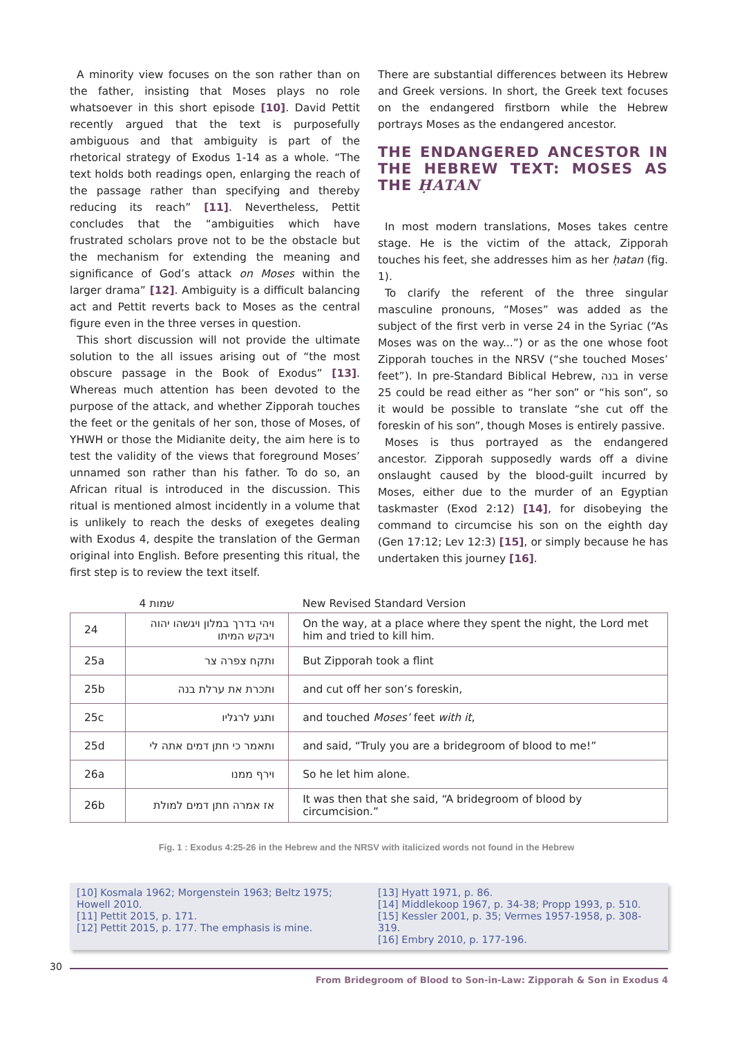A minority view focuses on the son rather than on the father, insisting that Moses plays no role whatsoever in this short episode [10]. David Pettit recently argued that the text is purposefully ambiguous and that ambiguity is part of the rhetorical strategy of Exodus 1-14 as a whole. “The text holds both readings open, enlarging the reach of the passage rather than specifying and thereby reducing its reach” [11]. Nevertheless, Pettit concludes that the “ambiguities which have frustrated scholars prove not to be the obstacle but the mechanism for extending the meaning and significance of God’s attack on Moses within the larger drama” [12]. Ambiguity is a difficult balancing act and Pettit reverts back to Moses as the central figure even in the three verses in question.
This short discussion will not provide the ultimate solution to the all issues arising out of “the most obscure passage in the Book of Exodus” [13]. Whereas much attention has been devoted to the purpose of the attack, and whether Zipporah touches the feet or the genitals of her son, those of Moses, of YHWH or those the Midianite deity, the aim here is to test the validity of the views that foreground Moses’ unnamed son rather than his father. To do so, an African ritual is introduced in the discussion. This ritual is mentioned almost incidently in a volume that is unlikely to reach the desks of exegetes dealing with Exodus 4, despite the translation of the German original into English. Before presenting this ritual, the first step is to review the text itself.
There are substantial differences between its Hebrew and Greek versions. In short, the Greek text focuses on the endangered firstborn while the Hebrew portrays Moses as the endangered ancestor.
THE ENDANGERED ANCESTOR IN THE HEBREW TEXT: MOSES AS THE ḤATAN
In most modern translations, Moses takes centre stage. He is the victim of the attack, Zipporah touches his feet, she addresses him as her ḥatan (fig. 1).
To clarify the referent of the three singular masculine pronouns, “Moses” was added as the subject of the first verb in verse 24 in the Syriac (“As Moses was on the way...”) or as the one whose foot Zipporah touches in the NRSV (“she touched Moses’ feet”). In pre-Standard Biblical Hebrew, בנה in verse 25 could be read either as “her son” or “his son”, so it would be possible to translate “she cut off the foreskin of his son”, though Moses is entirely passive.
Moses is thus portrayed as the endangered ancestor. Zipporah supposedly wards off a divine onslaught caused by the blood-guilt incurred by Moses, either due to the murder of an Egyptian taskmaster (Exod 2:12) [14], for disobeying the command to circumcise his son on the eighth day (Gen 17:12; Lev 12:3) [15], or simply because he has undertaken this journey [16].
| | שמות 4 | New Revised Standard Version |
| 24 | ויהי בדרך במלון ויגשהו יהוה ויבקש המיתו | On the way, at a place where they spent the night, the Lord met him and tried to kill him. |
| 25a | ותקח צפרה צר | But Zipporah took a flint |
| 25b | ותכרת את ערלת בנה | and cut off her son’s foreskin, |
| 25c | ותגע לרגליו | and touched Moses’ feet with it , |
| 25d | ותאמר כי חתן דמים אתה לי | and said, “Truly you are a bridegroom of blood to me!” |
| 26a | וירף ממנו | So he let him alone. |
| 26b | אז אמרה חתן דמים למולת | It was then that she said, “A bridegroom of blood by circumcision.” |
Fig. 1 : Exodus 4:25-26 in the Hebrew and the NRSV with italicized words not found in the Hebrew
[10] Kosmala 1962; Morgenstein 1963; Beltz 1975; Howell 2010.
[11] Pettit 2015, p. 171.
[12] Pettit 2015, p. 177. The emphasis is mine.
[13] Hyatt 1971, p. 86.
[14] Middlekoop 1967, p. 34-38; Propp 1993, p. 510.
[15] Kessler 2001, p. 35; Vermes 1957-1958, p. 308-319.
[16] Embry 2010, p. 177-196.
30
From Bridegroom of Blood to Son-in-Law: Zipporah & Son in Exodus 4